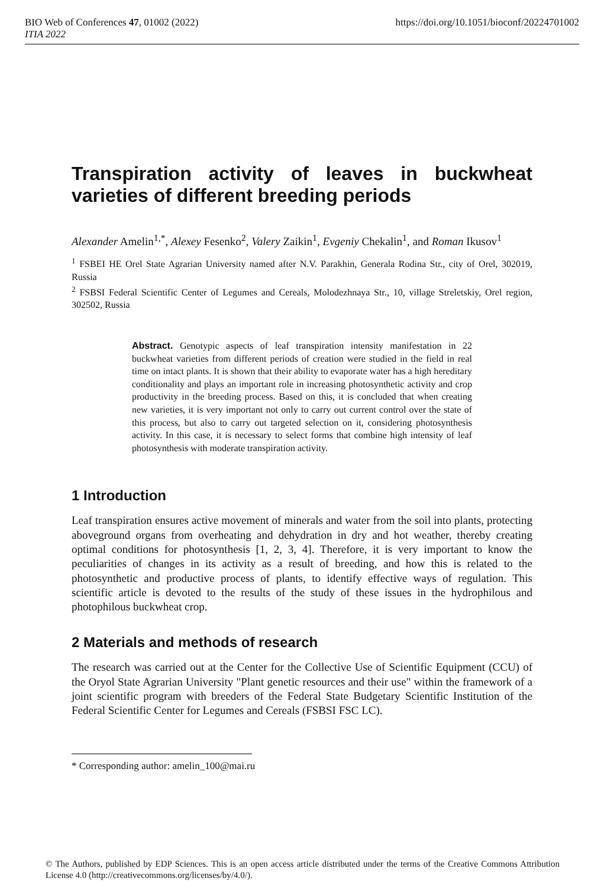BIO Web of Conferences 47, 01002 (2022) https://doi.org/10.1051/bioconf/20224701002
ITIA 2022
Transpiration activity of leaves in buckwheat varieties of different breeding periods
Alexander Amelin<sup>1,*</sup>, Alexey Fesenko<sup>2</sup>, Valery Zaikin<sup>1</sup>, Evgeniy Chekalin<sup>1</sup>, and Roman Ikusov<sup>1</sup>
<sup>1</sup> FSBEI HE Orel State Agrarian University named after N.V. Parakhin, Generala Rodina Str., city of Orel, 302019, Russia
<sup>2</sup> FSBSI Federal Scientific Center of Legumes and Cereals, Molodezhnaya Str., 10, village Streletskiy, Orel region, 302502, Russia
Abstract. Genotypic aspects of leaf transpiration intensity manifestation in 22 buckwheat varieties from different periods of creation were studied in the field in real time on intact plants. It is shown that their ability to evaporate water has a high hereditary conditionality and plays an important role in increasing photosynthetic activity and crop productivity in the breeding process. Based on this, it is concluded that when creating new varieties, it is very important not only to carry out current control over the state of this process, but also to carry out targeted selection on it, considering photosynthesis activity. In this case, it is necessary to select forms that combine high intensity of leaf photosynthesis with moderate transpiration activity.
1 Introduction
Leaf transpiration ensures active movement of minerals and water from the soil into plants, protecting aboveground organs from overheating and dehydration in dry and hot weather, thereby creating optimal conditions for photosynthesis [1, 2, 3, 4]. Therefore, it is very important to know the peculiarities of changes in its activity as a result of breeding, and how this is related to the photosynthetic and productive process of plants, to identify effective ways of regulation. This scientific article is devoted to the results of the study of these issues in the hydrophilous and photophilous buckwheat crop.
2 Materials and methods of research
The research was carried out at the Center for the Collective Use of Scientific Equipment (CCU) of the Oryol State Agrarian University "Plant genetic resources and their use" within the framework of a joint scientific program with breeders of the Federal State Budgetary Scientific Institution of the Federal Scientific Center for Legumes and Cereals (FSBSI FSC LC).
* Corresponding author: amelin_100@mai.ru
© The Authors, published by EDP Sciences. This is an open access article distributed under the terms of the Creative Commons Attribution License 4.0 (http://creativecommons.org/licenses/by/4.0/).